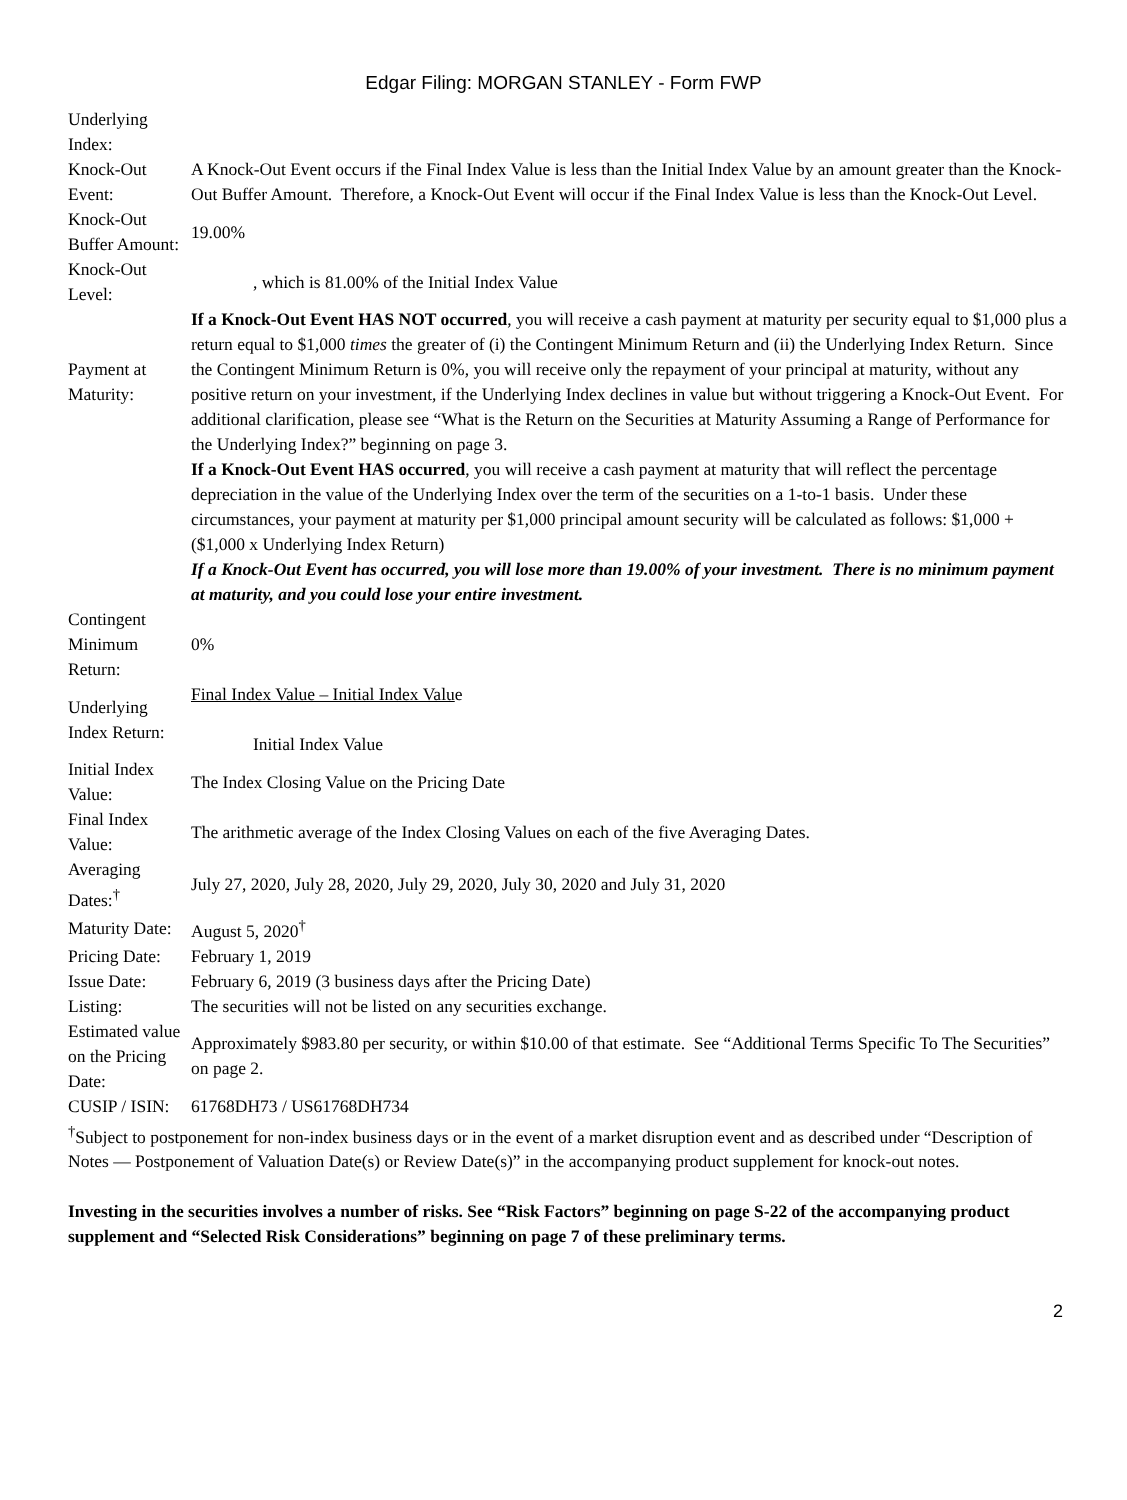Edgar Filing: MORGAN STANLEY - Form FWP
| Underlying Index: | |
| Knock-Out Event: | A Knock-Out Event occurs if the Final Index Value is less than the Initial Index Value by an amount greater than the Knock-Out Buffer Amount. Therefore, a Knock-Out Event will occur if the Final Index Value is less than the Knock-Out Level. |
| Knock-Out Buffer Amount: | 19.00% |
| Knock-Out Level: | , which is 81.00% of the Initial Index Value |
| Payment at Maturity: | If a Knock-Out Event HAS NOT occurred , you will receive a cash payment at maturity per security equal to $1,000 plus a return equal to $1,000 times the greater of (i) the Contingent Minimum Return and (ii) the Underlying Index Return. Since the Contingent Minimum Return is 0%, you will receive only the repayment of your principal at maturity, without any positive return on your investment, if the Underlying Index declines in value but without triggering a Knock-Out Event. For additional clarification, please see “What is the Return on the Securities at Maturity Assuming a Range of Performance for the Underlying Index?” beginning on page 3. |
| | If a Knock-Out Event HAS occurred , you will receive a cash payment at maturity that will reflect the percentage depreciation in the value of the Underlying Index over the term of the securities on a 1-to-1 basis. Under these circumstances, your payment at maturity per $1,000 principal amount security will be calculated as follows: $1,000 + ($1,000 x Underlying Index Return) If a Knock-Out Event has occurred, you will lose more than 19.00% of your investment. There is no minimum payment at maturity, and you could lose your entire investment. |
| Contingent Minimum Return: | 0% |
| Underlying Index Return: | Final Index Value – Initial Index Valu e Initial Index Value |
| Initial Index Value: | The Index Closing Value on the Pricing Date |
| Final Index Value: | The arithmetic average of the Index Closing Values on each of the five Averaging Dates. |
| Averaging Dates:<sup>†</sup> | July 27, 2020, July 28, 2020, July 29, 2020, July 30, 2020 and July 31, 2020 |
| Maturity Date: | August 5, 2020<sup>†</sup> |
| Pricing Date: | February 1, 2019 |
| Issue Date: | February 6, 2019 (3 business days after the Pricing Date) |
| Listing: | The securities will not be listed on any securities exchange. |
| Estimated value on the Pricing Date: | Approximately $983.80 per security, or within $10.00 of that estimate. See “Additional Terms Specific To The Securities” on page 2. |
| CUSIP / ISIN: | 61768DH73 / US61768DH734 |
<sup>†</sup> Subject to postponement for non-index business days or in the event of a market disruption event and as described under “Description of Notes — Postponement of Valuation Date(s) or Review Date(s)” in the accompanying product supplement for knock-out notes.
Investing in the securities involves a number of risks. See “Risk Factors” beginning on page S-22 of the accompanying product supplement and “Selected Risk Considerations” beginning on page 7 of these preliminary terms.
2